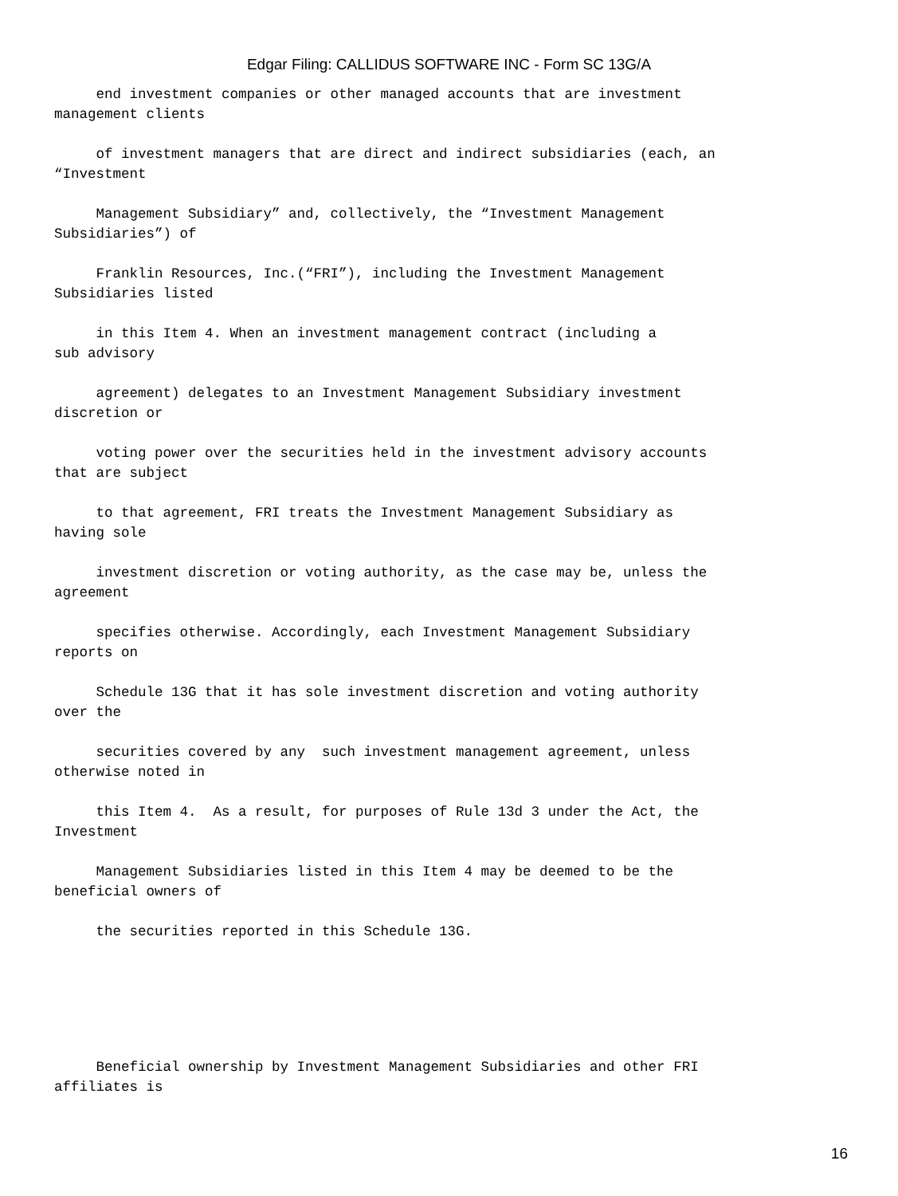Edgar Filing: CALLIDUS SOFTWARE INC - Form SC 13G/A
end investment companies or other managed accounts that are investment management clients
of investment managers that are direct and indirect subsidiaries (each, an “Investment
Management Subsidiary” and, collectively, the “Investment Management Subsidiaries”) of
Franklin Resources, Inc.(“FRI”), including the Investment Management Subsidiaries listed
in this Item 4. When an investment management contract (including a sub advisory
agreement) delegates to an Investment Management Subsidiary investment discretion or
voting power over the securities held in the investment advisory accounts that are subject
to that agreement, FRI treats the Investment Management Subsidiary as having sole
investment discretion or voting authority, as the case may be, unless the agreement
specifies otherwise. Accordingly, each Investment Management Subsidiary reports on
Schedule 13G that it has sole investment discretion and voting authority over the
securities covered by any such investment management agreement, unless otherwise noted in
this Item 4. As a result, for purposes of Rule 13d 3 under the Act, the Investment
Management Subsidiaries listed in this Item 4 may be deemed to be the beneficial owners of
the securities reported in this Schedule 13G.
Beneficial ownership by Investment Management Subsidiaries and other FRI affiliates is
16